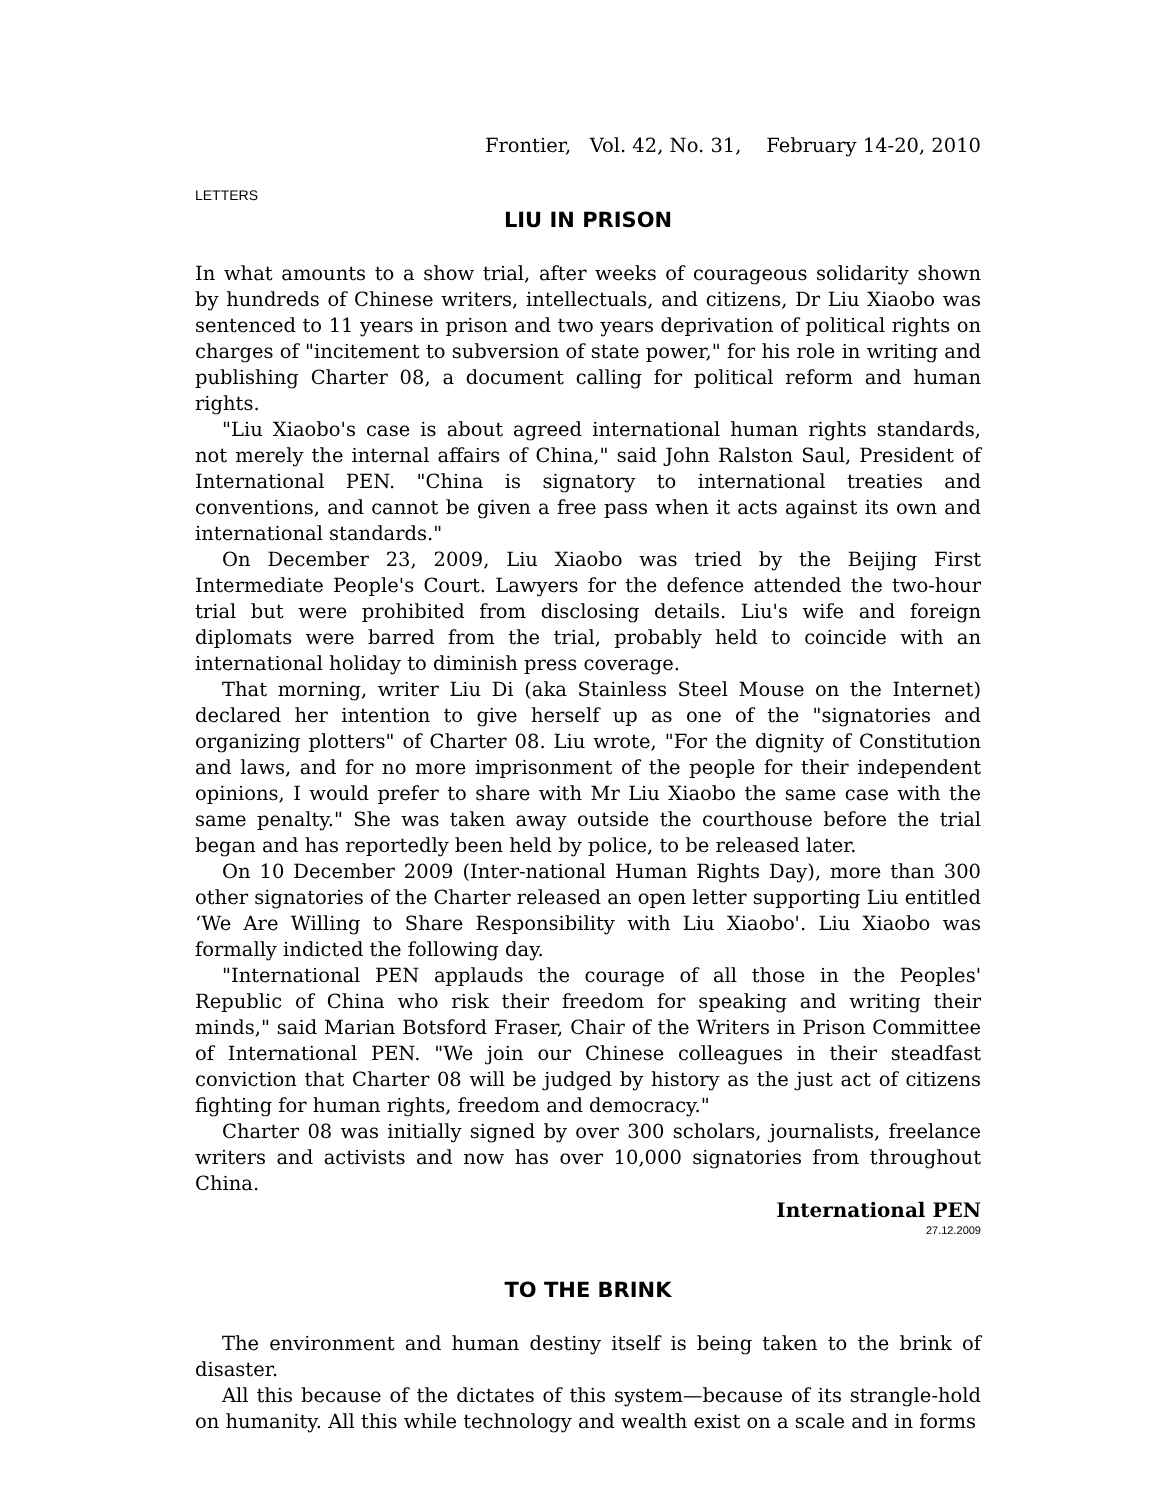Frontier, Vol. 42, No. 31, February 14-20, 2010
LETTERS
LIU IN PRISON
In what amounts to a show trial, after weeks of courageous solidarity shown by hundreds of Chinese writers, intellectuals, and citizens, Dr Liu Xiaobo was sentenced to 11 years in prison and two years deprivation of political rights on charges of "incitement to subversion of state power," for his role in writing and publishing Charter 08, a document calling for political reform and human rights.
"Liu Xiaobo's case is about agreed international human rights standards, not merely the internal affairs of China," said John Ralston Saul, President of International PEN. "China is signatory to international treaties and conventions, and cannot be given a free pass when it acts against its own and international standards."
On December 23, 2009, Liu Xiaobo was tried by the Beijing First Intermediate People's Court. Lawyers for the defence attended the two-hour trial but were prohibited from disclosing details. Liu's wife and foreign diplomats were barred from the trial, probably held to coincide with an international holiday to diminish press coverage.
That morning, writer Liu Di (aka Stainless Steel Mouse on the Internet) declared her intention to give herself up as one of the "signatories and organizing plotters" of Charter 08. Liu wrote, "For the dignity of Constitution and laws, and for no more imprisonment of the people for their independent opinions, I would prefer to share with Mr Liu Xiaobo the same case with the same penalty." She was taken away outside the courthouse before the trial began and has reportedly been held by police, to be released later.
On 10 December 2009 (Inter-national Human Rights Day), more than 300 other signatories of the Charter released an open letter supporting Liu entitled ‘We Are Willing to Share Responsibility with Liu Xiaobo'. Liu Xiaobo was formally indicted the following day.
"International PEN applauds the courage of all those in the Peoples' Republic of China who risk their freedom for speaking and writing their minds," said Marian Botsford Fraser, Chair of the Writers in Prison Committee of International PEN. "We join our Chinese colleagues in their steadfast conviction that Charter 08 will be judged by history as the just act of citizens fighting for human rights, freedom and democracy."
Charter 08 was initially signed by over 300 scholars, journalists, freelance writers and activists and now has over 10,000 signatories from throughout China.
International PEN
27.12.2009
TO THE BRINK
The environment and human destiny itself is being taken to the brink of disaster.
All this because of the dictates of this system—because of its strangle-hold on humanity. All this while technology and wealth exist on a scale and in forms